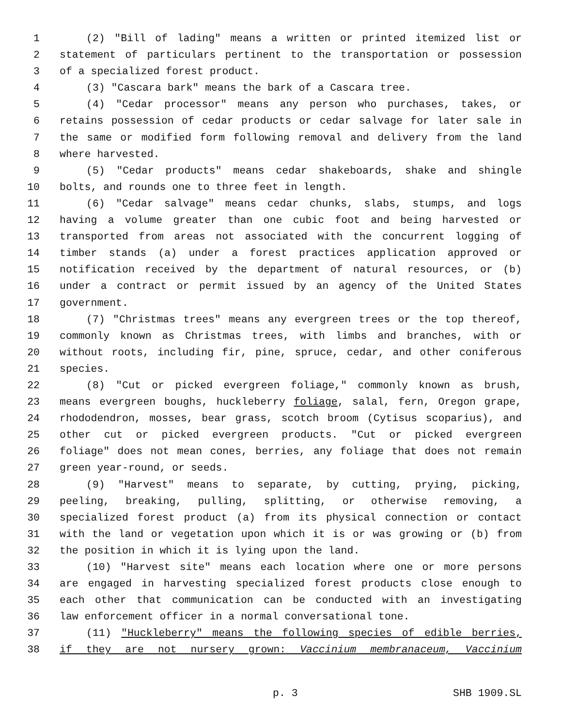1 (2) "Bill of lading" means a written or printed itemized list or
2 statement of particulars pertinent to the transportation or possession
3 of a specialized forest product.
4 (3) "Cascara bark" means the bark of a Cascara tree.
5 (4) "Cedar processor" means any person who purchases, takes, or
6 retains possession of cedar products or cedar salvage for later sale in
7 the same or modified form following removal and delivery from the land
8 where harvested.
9 (5) "Cedar products" means cedar shakeboards, shake and shingle
10 bolts, and rounds one to three feet in length.
11 (6) "Cedar salvage" means cedar chunks, slabs, stumps, and logs
12 having a volume greater than one cubic foot and being harvested or
13 transported from areas not associated with the concurrent logging of
14 timber stands (a) under a forest practices application approved or
15 notification received by the department of natural resources, or (b)
16 under a contract or permit issued by an agency of the United States
17 government.
18 (7) "Christmas trees" means any evergreen trees or the top thereof,
19 commonly known as Christmas trees, with limbs and branches, with or
20 without roots, including fir, pine, spruce, cedar, and other coniferous
21 species.
22 (8) "Cut or picked evergreen foliage," commonly known as brush,
23 means evergreen boughs, huckleberry foliage, salal, fern, Oregon grape,
24 rhododendron, mosses, bear grass, scotch broom (Cytisus scoparius), and
25 other cut or picked evergreen products. "Cut or picked evergreen
26 foliage" does not mean cones, berries, any foliage that does not remain
27 green year-round, or seeds.
28 (9) "Harvest" means to separate, by cutting, prying, picking,
29 peeling, breaking, pulling, splitting, or otherwise removing, a
30 specialized forest product (a) from its physical connection or contact
31 with the land or vegetation upon which it is or was growing or (b) from
32 the position in which it is lying upon the land.
33 (10) "Harvest site" means each location where one or more persons
34 are engaged in harvesting specialized forest products close enough to
35 each other that communication can be conducted with an investigating
36 law enforcement officer in a normal conversational tone.
37 (11) "Huckleberry" means the following species of edible berries,
38 if they are not nursery grown: Vaccinium membranaceum, Vaccinium
p. 3 SHB 1909.SL